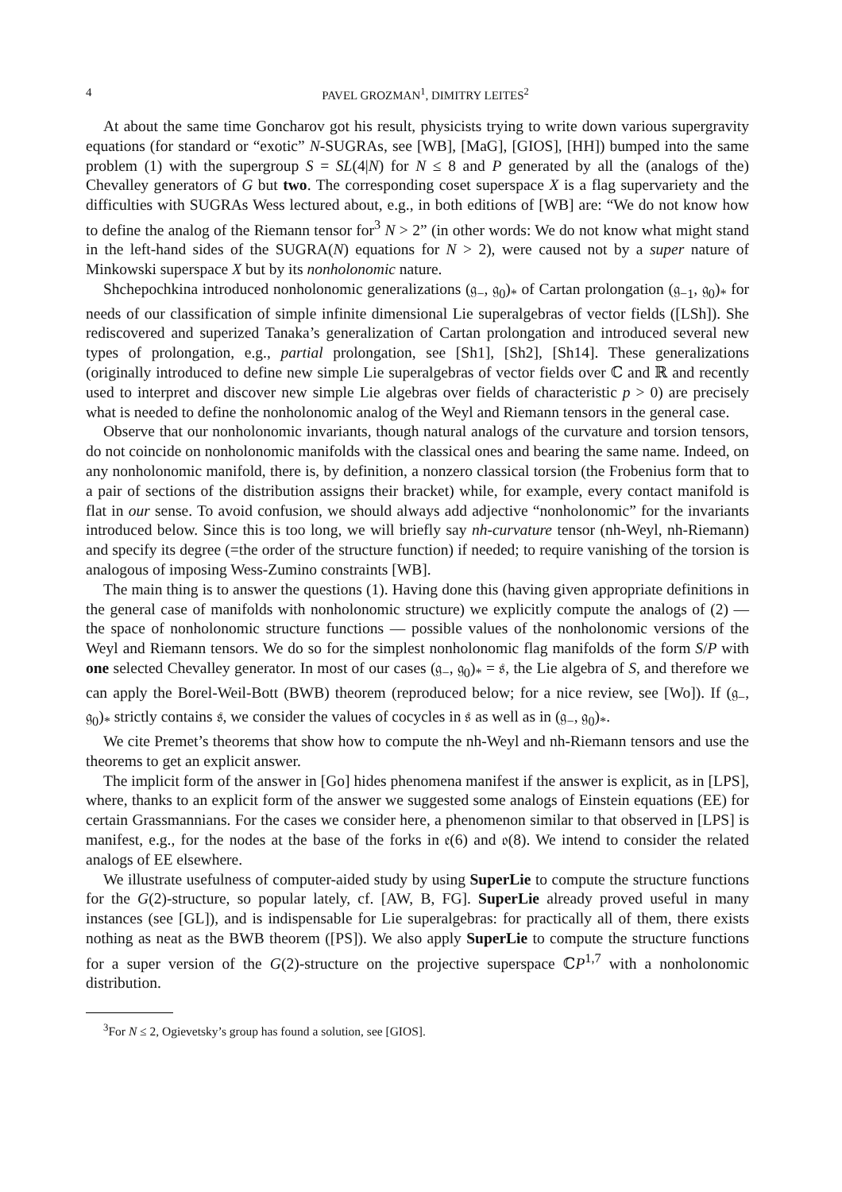4 PAVEL GROZMAN<sup>1</sup>, DIMITRY LEITES<sup>2</sup>
At about the same time Goncharov got his result, physicists trying to write down various supergravity equations (for standard or “exotic” N-SUGRAs, see [WB], [MaG], [GIOS], [HH]) bumped into the same problem (1) with the supergroup S = SL(4|N) for N ≤ 8 and P generated by all the (analogs of the) Chevalley generators of G but two. The corresponding coset superspace X is a flag supervariety and the difficulties with SUGRAs Wess lectured about, e.g., in both editions of [WB] are: “We do not know how to define the analog of the Riemann tensor for<sup>3</sup> N > 2” (in other words: We do not know what might stand in the left-hand sides of the SUGRA(N) equations for N > 2), were caused not by a super nature of Minkowski superspace X but by its nonholonomic nature.
Shchepochkina introduced nonholonomic generalizations (𝔤<sub>−</sub>, 𝔤<sub>0</sub>)<sub>*</sub> of Cartan prolongation (𝔤<sub>−1</sub>, 𝔤<sub>0</sub>)<sub>*</sub> for needs of our classification of simple infinite dimensional Lie superalgebras of vector fields ([LSh]). She rediscovered and superized Tanaka’s generalization of Cartan prolongation and introduced several new types of prolongation, e.g., partial prolongation, see [Sh1], [Sh2], [Sh14]. These generalizations (originally introduced to define new simple Lie superalgebras of vector fields over ℂ and ℝ and recently used to interpret and discover new simple Lie algebras over fields of characteristic p > 0) are precisely what is needed to define the nonholonomic analog of the Weyl and Riemann tensors in the general case.
Observe that our nonholonomic invariants, though natural analogs of the curvature and torsion tensors, do not coincide on nonholonomic manifolds with the classical ones and bearing the same name. Indeed, on any nonholonomic manifold, there is, by definition, a nonzero classical torsion (the Frobenius form that to a pair of sections of the distribution assigns their bracket) while, for example, every contact manifold is flat in our sense. To avoid confusion, we should always add adjective “nonholonomic” for the invariants introduced below. Since this is too long, we will briefly say nh-curvature tensor (nh-Weyl, nh-Riemann) and specify its degree (=the order of the structure function) if needed; to require vanishing of the torsion is analogous of imposing Wess-Zumino constraints [WB].
The main thing is to answer the questions (1). Having done this (having given appropriate definitions in the general case of manifolds with nonholonomic structure) we explicitly compute the analogs of (2) — the space of nonholonomic structure functions — possible values of the nonholonomic versions of the Weyl and Riemann tensors. We do so for the simplest nonholonomic flag manifolds of the form S/P with one selected Chevalley generator. In most of our cases (𝔤<sub>−</sub>, 𝔤<sub>0</sub>)<sub>*</sub> = 𝔰, the Lie algebra of S, and therefore we can apply the Borel-Weil-Bott (BWB) theorem (reproduced below; for a nice review, see [Wo]). If (𝔤<sub>−</sub>, 𝔤<sub>0</sub>)<sub>*</sub> strictly contains 𝔰, we consider the values of cocycles in 𝔰 as well as in (𝔤<sub>−</sub>, 𝔤<sub>0</sub>)<sub>*</sub>.
We cite Premet’s theorems that show how to compute the nh-Weyl and nh-Riemann tensors and use the theorems to get an explicit answer.
The implicit form of the answer in [Go] hides phenomena manifest if the answer is explicit, as in [LPS], where, thanks to an explicit form of the answer we suggested some analogs of Einstein equations (EE) for certain Grassmannians. For the cases we consider here, a phenomenon similar to that observed in [LPS] is manifest, e.g., for the nodes at the base of the forks in 𝔢(6) and 𝔬(8). We intend to consider the related analogs of EE elsewhere.
We illustrate usefulness of computer-aided study by using SuperLie to compute the structure functions for the G(2)-structure, so popular lately, cf. [AW, B, FG]. SuperLie already proved useful in many instances (see [GL]), and is indispensable for Lie superalgebras: for practically all of them, there exists nothing as neat as the BWB theorem ([PS]). We also apply SuperLie to compute the structure functions for a super version of the G(2)-structure on the projective superspace ℂP<sup>1,7</sup> with a nonholonomic distribution.
<sup>3</sup> For N ≤ 2, Ogievetsky’s group has found a solution, see [GIOS].